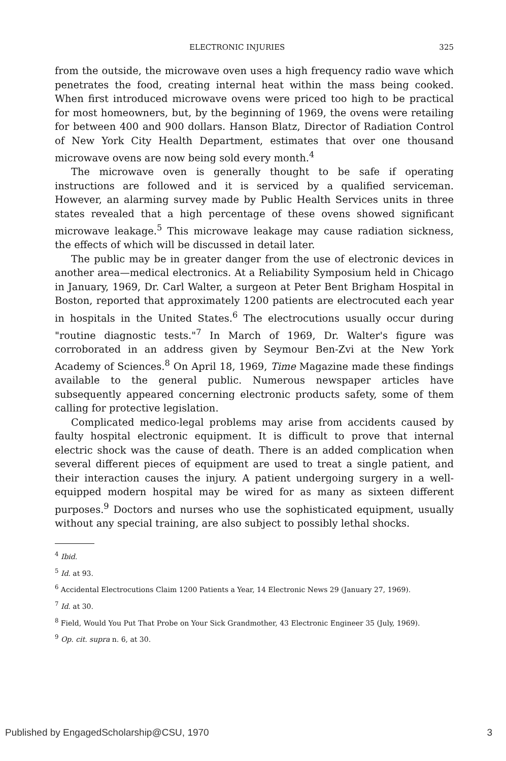ELECTRONIC INJURIES 325
from the outside, the microwave oven uses a high frequency radio wave which penetrates the food, creating internal heat within the mass being cooked. When first introduced microwave ovens were priced too high to be practical for most homeowners, but, by the beginning of 1969, the ovens were retailing for between 400 and 900 dollars. Hanson Blatz, Director of Radiation Control of New York City Health Department, estimates that over one thousand microwave ovens are now being sold every month.<sup>4</sup>
The microwave oven is generally thought to be safe if operating instructions are followed and it is serviced by a qualified serviceman. However, an alarming survey made by Public Health Services units in three states revealed that a high percentage of these ovens showed significant microwave leakage.<sup>5</sup> This microwave leakage may cause radiation sickness, the effects of which will be discussed in detail later.
The public may be in greater danger from the use of electronic devices in another area—medical electronics. At a Reliability Symposium held in Chicago in January, 1969, Dr. Carl Walter, a surgeon at Peter Bent Brigham Hospital in Boston, reported that approximately 1200 patients are electrocuted each year in hospitals in the United States.<sup>6</sup> The electrocutions usually occur during "routine diagnostic tests."<sup>7</sup> In March of 1969, Dr. Walter's figure was corroborated in an address given by Seymour Ben-Zvi at the New York Academy of Sciences.<sup>8</sup> On April 18, 1969, Time Magazine made these findings available to the general public. Numerous newspaper articles have subsequently appeared concerning electronic products safety, some of them calling for protective legislation.
Complicated medico-legal problems may arise from accidents caused by faulty hospital electronic equipment. It is difficult to prove that internal electric shock was the cause of death. There is an added complication when several different pieces of equipment are used to treat a single patient, and their interaction causes the injury. A patient undergoing surgery in a well-equipped modern hospital may be wired for as many as sixteen different purposes.<sup>9</sup> Doctors and nurses who use the sophisticated equipment, usually without any special training, are also subject to possibly lethal shocks.
<sup>4</sup> Ibid.
<sup>5</sup> Id. at 93.
<sup>6</sup> Accidental Electrocutions Claim 1200 Patients a Year, 14 Electronic News 29 (January 27, 1969).
<sup>7</sup> Id. at 30.
<sup>8</sup> Field, Would You Put That Probe on Your Sick Grandmother, 43 Electronic Engineer 35 (July, 1969).
<sup>9</sup> Op. cit. supra n. 6, at 30.
Published by EngagedScholarship@CSU, 1970 3